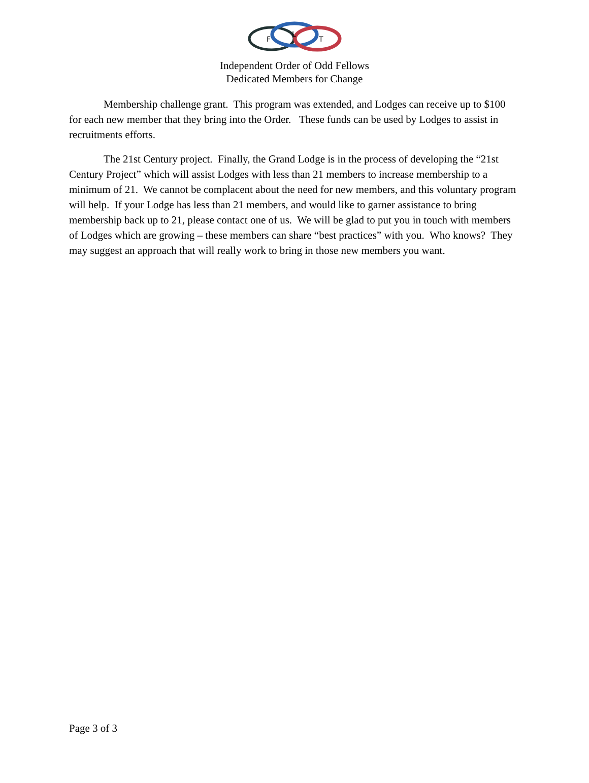F
L
T
Independent Order of Odd Fellows
Dedicated Members for Change
Membership challenge grant. This program was extended, and Lodges can receive up to $100 for each new member that they bring into the Order. These funds can be used by Lodges to assist in recruitments efforts.
The 21st Century project. Finally, the Grand Lodge is in the process of developing the “21st Century Project” which will assist Lodges with less than 21 members to increase membership to a minimum of 21. We cannot be complacent about the need for new members, and this voluntary program will help. If your Lodge has less than 21 members, and would like to garner assistance to bring membership back up to 21, please contact one of us. We will be glad to put you in touch with members of Lodges which are growing – these members can share “best practices” with you. Who knows? They may suggest an approach that will really work to bring in those new members you want.
Page 3 of 3